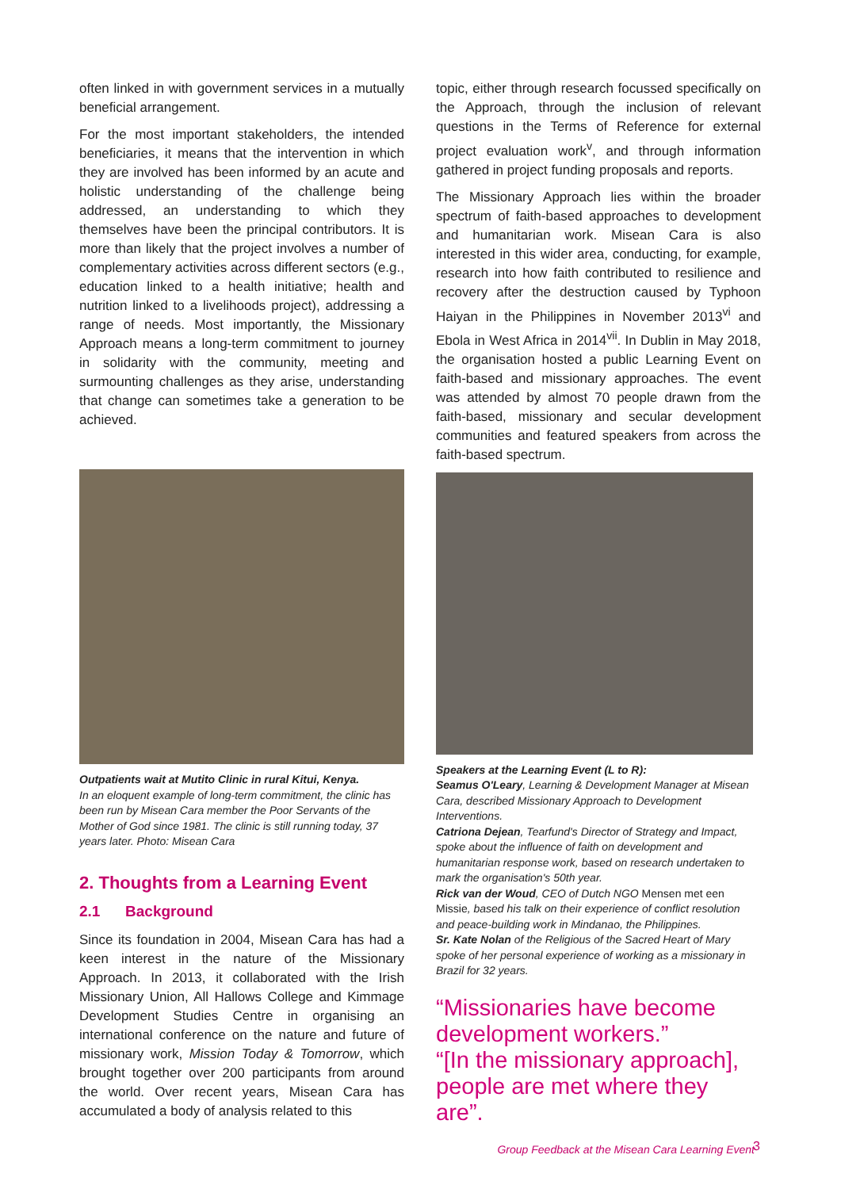often linked in with government services in a mutually beneficial arrangement.
For the most important stakeholders, the intended beneficiaries, it means that the intervention in which they are involved has been informed by an acute and holistic understanding of the challenge being addressed, an understanding to which they themselves have been the principal contributors. It is more than likely that the project involves a number of complementary activities across different sectors (e.g., education linked to a health initiative; health and nutrition linked to a livelihoods project), addressing a range of needs. Most importantly, the Missionary Approach means a long-term commitment to journey in solidarity with the community, meeting and surmounting challenges as they arise, understanding that change can sometimes take a generation to be achieved.
Outpatients wait at Mutito Clinic in rural Kitui, Kenya.
In an eloquent example of long-term commitment, the clinic has been run by Misean Cara member the Poor Servants of the Mother of God since 1981. The clinic is still running today, 37 years later. Photo: Misean Cara
2. Thoughts from a Learning Event
2.1 Background
Since its foundation in 2004, Misean Cara has had a keen interest in the nature of the Missionary Approach. In 2013, it collaborated with the Irish Missionary Union, All Hallows College and Kimmage Development Studies Centre in organising an international conference on the nature and future of missionary work, Mission Today & Tomorrow, which brought together over 200 participants from around the world. Over recent years, Misean Cara has accumulated a body of analysis related to this
topic, either through research focussed specifically on the Approach, through the inclusion of relevant questions in the Terms of Reference for external project evaluation work<sup>v</sup>, and through information gathered in project funding proposals and reports.
The Missionary Approach lies within the broader spectrum of faith-based approaches to development and humanitarian work. Misean Cara is also interested in this wider area, conducting, for example, research into how faith contributed to resilience and recovery after the destruction caused by Typhoon Haiyan in the Philippines in November 2013<sup>vi</sup> and Ebola in West Africa in 2014<sup>vii</sup>. In Dublin in May 2018, the organisation hosted a public Learning Event on faith-based and missionary approaches. The event was attended by almost 70 people drawn from the faith-based, missionary and secular development communities and featured speakers from across the faith-based spectrum.
Speakers at the Learning Event (L to R):
Seamus O'Leary, Learning & Development Manager at Misean Cara, described Missionary Approach to Development Interventions.
Catriona Dejean, Tearfund's Director of Strategy and Impact, spoke about the influence of faith on development and humanitarian response work, based on research undertaken to mark the organisation's 50th year.
Rick van der Woud, CEO of Dutch NGO Mensen met een Missie, based his talk on their experience of conflict resolution and peace-building work in Mindanao, the Philippines.
Sr. Kate Nolan of the Religious of the Sacred Heart of Mary spoke of her personal experience of working as a missionary in Brazil for 32 years.
“Missionaries have become development workers.”
“[In the missionary approach], people are met where they are”.
Group Feedback at the Misean Cara Learning Event
3